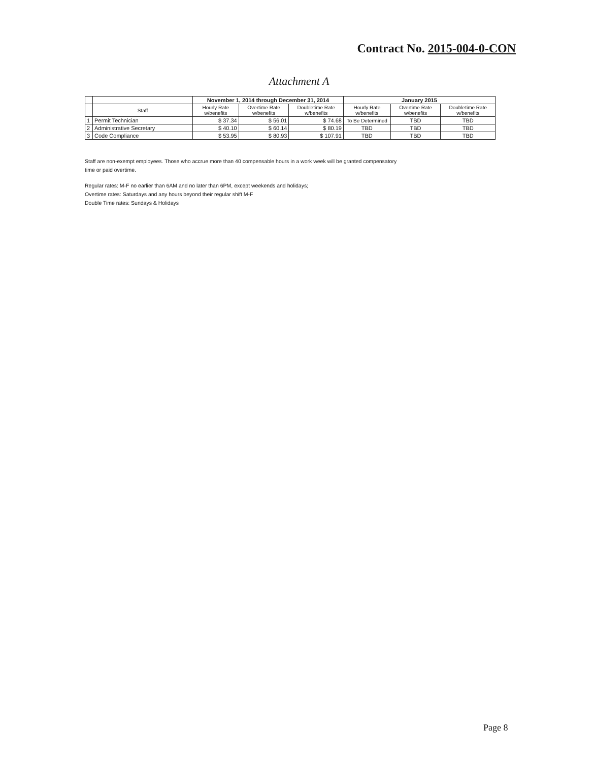Contract No. 2015-004-0-CON
Attachment A
| | | November 1, 2014 through December 31, 2014 | | | January 2015 | | |
| --- | --- | --- | --- | --- | --- | --- | --- |
| | Staff | Hourly Rate w/benefits | Overtime Rate w/benefits | Doubletime Rate w/benefits | Hourly Rate w/benefits | Overtime Rate w/benefits | Doubletime Rate w/benefits |
| 1 | Permit Technician | $ 37.34 | $ 56.01 | $ 74.68 | To Be Determined | TBD | TBD |
| 2 | Administrative Secretary | $ 40.10 | $ 60.14 | $ 80.19 | TBD | TBD | TBD |
| 3 | Code Compliance | $ 53.95 | $ 80.93 | $ 107.91 | TBD | TBD | TBD |
Staff are non-exempt employees. Those who accrue more than 40 compensable hours in a work week will be granted compensatory
time or paid overtime.
Regular rates: M-F no earlier than 6AM and no later than 6PM, except weekends and holidays;
Overtime rates: Saturdays and any hours beyond their regular shift M-F
Double Time rates: Sundays & Holidays
Page 8